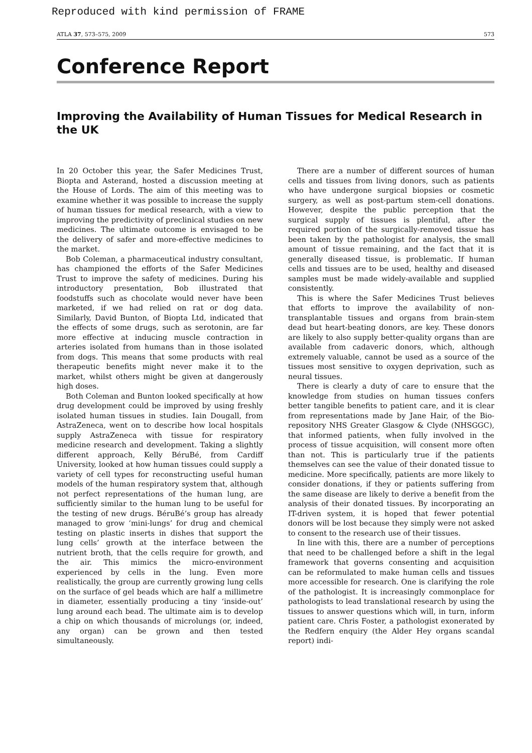Reproduced with kind permission of FRAME
ATLA 37, 573–575, 2009 573
Conference Report
Improving the Availability of Human Tissues for Medical Research in the UK
In 20 October this year, the Safer Medicines Trust, Biopta and Asterand, hosted a discussion meeting at the House of Lords. The aim of this meeting was to examine whether it was possible to increase the supply of human tissues for medical research, with a view to improving the predictivity of preclinical studies on new medicines. The ultimate outcome is envisaged to be the delivery of safer and more-effective medicines to the market.
Bob Coleman, a pharmaceutical industry consultant, has championed the efforts of the Safer Medicines Trust to improve the safety of medicines. During his introductory presentation, Bob illustrated that foodstuffs such as chocolate would never have been marketed, if we had relied on rat or dog data. Similarly, David Bunton, of Biopta Ltd, indicated that the effects of some drugs, such as serotonin, are far more effective at inducing muscle contraction in arteries isolated from humans than in those isolated from dogs. This means that some products with real therapeutic benefits might never make it to the market, whilst others might be given at dangerously high doses.
Both Coleman and Bunton looked specifically at how drug development could be improved by using freshly isolated human tissues in studies. Iain Dougall, from AstraZeneca, went on to describe how local hospitals supply AstraZeneca with tissue for respiratory medicine research and development. Taking a slightly different approach, Kelly BéruBé, from Cardiff University, looked at how human tissues could supply a variety of cell types for reconstructing useful human models of the human respiratory system that, although not perfect representations of the human lung, are sufficiently similar to the human lung to be useful for the testing of new drugs. BéruBé’s group has already managed to grow ‘mini-lungs’ for drug and chemical testing on plastic inserts in dishes that support the lung cells’ growth at the interface between the nutrient broth, that the cells require for growth, and the air. This mimics the micro-environment experienced by cells in the lung. Even more realistically, the group are currently growing lung cells on the surface of gel beads which are half a millimetre in diameter, essentially producing a tiny ‘inside-out’ lung around each bead. The ultimate aim is to develop a chip on which thousands of microlungs (or, indeed, any organ) can be grown and then tested simultaneously.
There are a number of different sources of human cells and tissues from living donors, such as patients who have undergone surgical biopsies or cosmetic surgery, as well as post-partum stem-cell donations. However, despite the public perception that the surgical supply of tissues is plentiful, after the required portion of the surgically-removed tissue has been taken by the pathologist for analysis, the small amount of tissue remaining, and the fact that it is generally diseased tissue, is problematic. If human cells and tissues are to be used, healthy and diseased samples must be made widely-available and supplied consistently.
This is where the Safer Medicines Trust believes that efforts to improve the availability of non-transplantable tissues and organs from brain-stem dead but heart-beating donors, are key. These donors are likely to also supply better-quality organs than are available from cadaveric donors, which, although extremely valuable, cannot be used as a source of the tissues most sensitive to oxygen deprivation, such as neural tissues.
There is clearly a duty of care to ensure that the knowledge from studies on human tissues confers better tangible benefits to patient care, and it is clear from representations made by Jane Hair, of the Bio-repository NHS Greater Glasgow & Clyde (NHSGGC), that informed patients, when fully involved in the process of tissue acquisition, will consent more often than not. This is particularly true if the patients themselves can see the value of their donated tissue to medicine. More specifically, patients are more likely to consider donations, if they or patients suffering from the same disease are likely to derive a benefit from the analysis of their donated tissues. By incorporating an IT-driven system, it is hoped that fewer potential donors will be lost because they simply were not asked to consent to the research use of their tissues.
In line with this, there are a number of perceptions that need to be challenged before a shift in the legal framework that governs consenting and acquisition can be reformulated to make human cells and tissues more accessible for research. One is clarifying the role of the pathologist. It is increasingly commonplace for pathologists to lead translational research by using the tissues to answer questions which will, in turn, inform patient care. Chris Foster, a pathologist exonerated by the Redfern enquiry (the Alder Hey organs scandal report) indi-